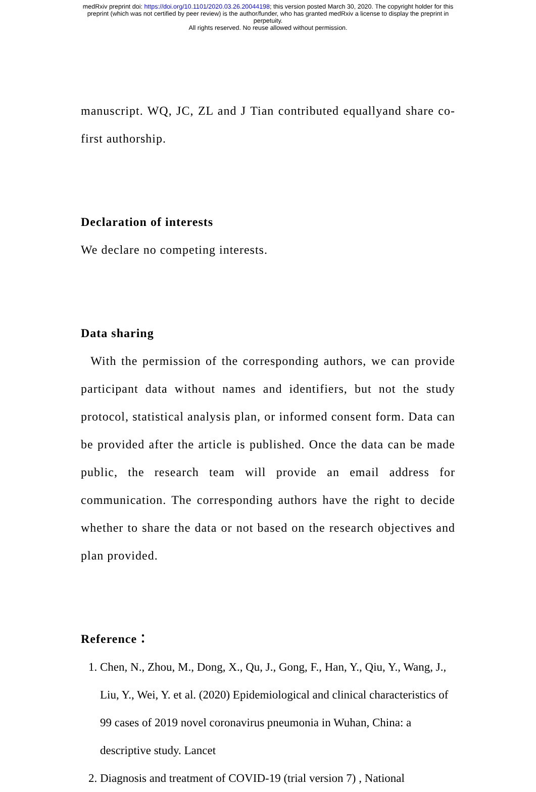medRxiv preprint doi: https://doi.org/10.1101/2020.03.26.20044198; this version posted March 30, 2020. The copyright holder for this
preprint (which was not certified by peer review) is the author/funder, who has granted medRxiv a license to display the preprint in
perpetuity.
All rights reserved. No reuse allowed without permission.
manuscript. WQ, JC, ZL and J Tian contributed equallyand share co-first authorship.
Declaration of interests
We declare no competing interests.
Data sharing
With the permission of the corresponding authors, we can provide participant data without names and identifiers, but not the study protocol, statistical analysis plan, or informed consent form. Data can be provided after the article is published. Once the data can be made public, the research team will provide an email address for communication. The corresponding authors have the right to decide whether to share the data or not based on the research objectives and plan provided.
Reference：
1. Chen, N., Zhou, M., Dong, X., Qu, J., Gong, F., Han, Y., Qiu, Y., Wang, J., Liu, Y., Wei, Y. et al. (2020) Epidemiological and clinical characteristics of 99 cases of 2019 novel coronavirus pneumonia in Wuhan, China: a descriptive study. Lancet
2. Diagnosis and treatment of COVID-19 (trial version 7) , National